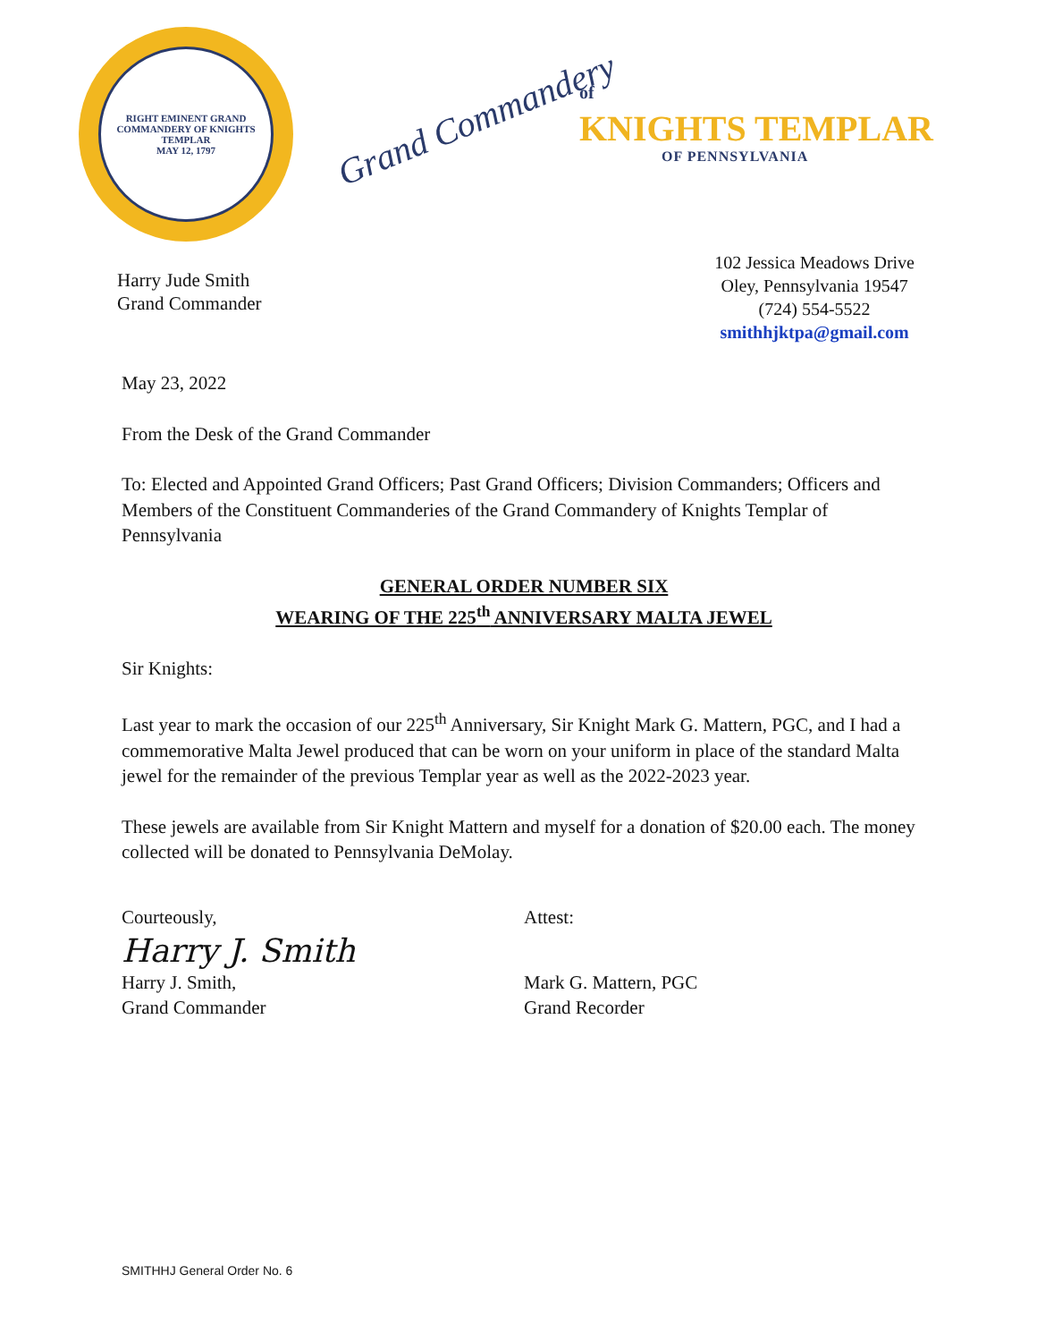RIGHT EMINENT GRAND COMMANDERY OF KNIGHTS TEMPLAR
MAY 12, 1797
Grand Commandery
of
KNIGHTS TEMPLAR
OF PENNSYLVANIA
Harry Jude Smith
Grand Commander
102 Jessica Meadows Drive
Oley, Pennsylvania 19547
(724) 554-5522
smithhjktpa@gmail.com
May 23, 2022
From the Desk of the Grand Commander
To: Elected and Appointed Grand Officers; Past Grand Officers; Division Commanders; Officers and Members of the Constituent Commanderies of the Grand Commandery of Knights Templar of Pennsylvania
GENERAL ORDER NUMBER SIX
WEARING OF THE 225<sup>th</sup> ANNIVERSARY MALTA JEWEL
Sir Knights:
Last year to mark the occasion of our 225<sup>th</sup> Anniversary, Sir Knight Mark G. Mattern, PGC, and I had a commemorative Malta Jewel produced that can be worn on your uniform in place of the standard Malta jewel for the remainder of the previous Templar year as well as the 2022-2023 year.
These jewels are available from Sir Knight Mattern and myself for a donation of $20.00 each. The money collected will be donated to Pennsylvania DeMolay.
Courteously,
Harry J. Smith
Harry J. Smith,
Grand Commander
Attest:
Mark G. Mattern, PGC
Grand Recorder
SMITHHJ General Order No. 6